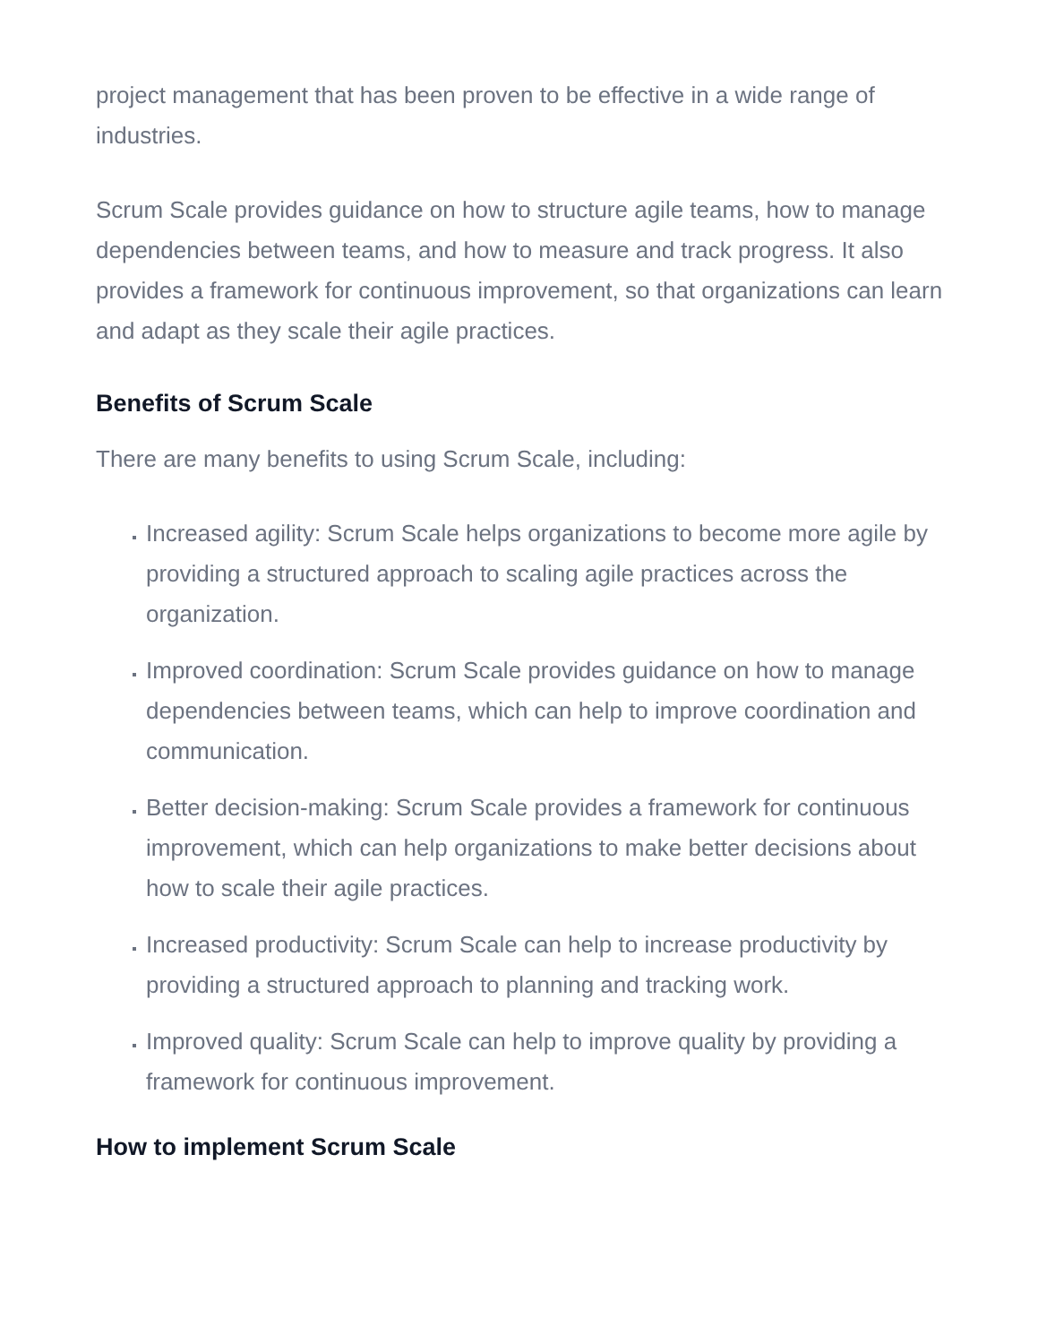project management that has been proven to be effective in a wide range of industries.
Scrum Scale provides guidance on how to structure agile teams, how to manage dependencies between teams, and how to measure and track progress. It also provides a framework for continuous improvement, so that organizations can learn and adapt as they scale their agile practices.
Benefits of Scrum Scale
There are many benefits to using Scrum Scale, including:
Increased agility: Scrum Scale helps organizations to become more agile by providing a structured approach to scaling agile practices across the organization.
Improved coordination: Scrum Scale provides guidance on how to manage dependencies between teams, which can help to improve coordination and communication.
Better decision-making: Scrum Scale provides a framework for continuous improvement, which can help organizations to make better decisions about how to scale their agile practices.
Increased productivity: Scrum Scale can help to increase productivity by providing a structured approach to planning and tracking work.
Improved quality: Scrum Scale can help to improve quality by providing a framework for continuous improvement.
How to implement Scrum Scale